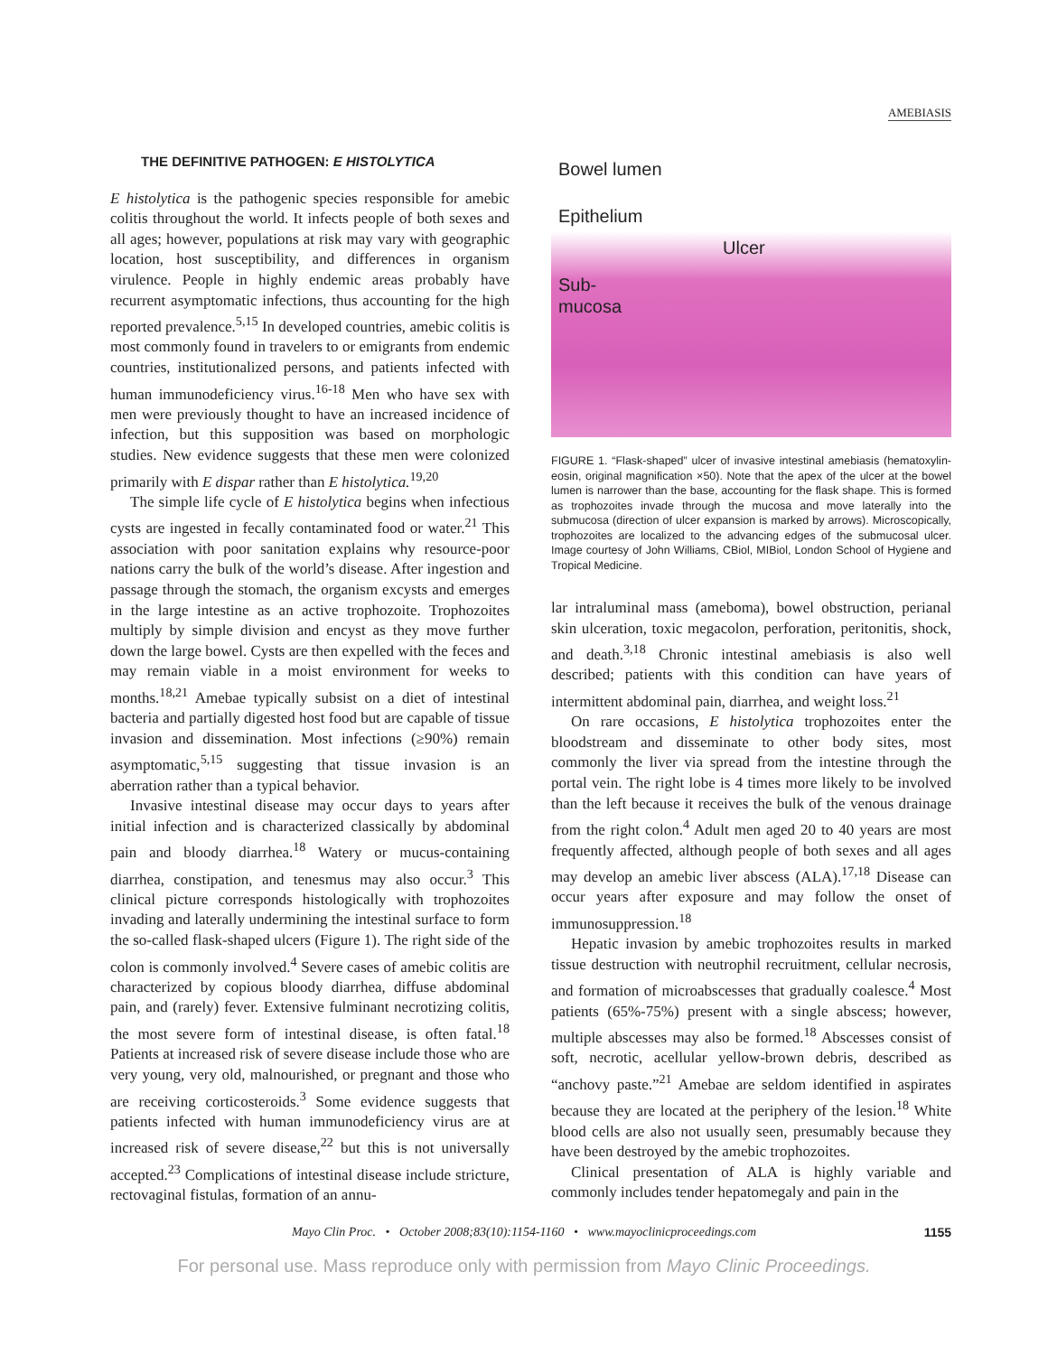AMEBIASIS
THE DEFINITIVE PATHOGEN: E HISTOLYTICA
E histolytica is the pathogenic species responsible for amebic colitis throughout the world. It infects people of both sexes and all ages; however, populations at risk may vary with geographic location, host susceptibility, and differences in organism virulence. People in highly endemic areas probably have recurrent asymptomatic infections, thus accounting for the high reported prevalence.<sup>5,15</sup> In developed countries, amebic colitis is most commonly found in travelers to or emigrants from endemic countries, institutionalized persons, and patients infected with human immunodeficiency virus.<sup>16-18</sup> Men who have sex with men were previously thought to have an increased incidence of infection, but this supposition was based on morphologic studies. New evidence suggests that these men were colonized primarily with E dispar rather than E histolytica.<sup>19,20</sup>
The simple life cycle of E histolytica begins when infectious cysts are ingested in fecally contaminated food or water.<sup>21</sup> This association with poor sanitation explains why resource-poor nations carry the bulk of the world’s disease. After ingestion and passage through the stomach, the organism excysts and emerges in the large intestine as an active trophozoite. Trophozoites multiply by simple division and encyst as they move further down the large bowel. Cysts are then expelled with the feces and may remain viable in a moist environment for weeks to months.<sup>18,21</sup> Amebae typically subsist on a diet of intestinal bacteria and partially digested host food but are capable of tissue invasion and dissemination. Most infections (≥90%) remain asymptomatic,<sup>5,15</sup> suggesting that tissue invasion is an aberration rather than a typical behavior.
Invasive intestinal disease may occur days to years after initial infection and is characterized classically by abdominal pain and bloody diarrhea.<sup>18</sup> Watery or mucus-containing diarrhea, constipation, and tenesmus may also occur.<sup>3</sup> This clinical picture corresponds histologically with trophozoites invading and laterally undermining the intestinal surface to form the so-called flask-shaped ulcers (Figure 1). The right side of the colon is commonly involved.<sup>4</sup> Severe cases of amebic colitis are characterized by copious bloody diarrhea, diffuse abdominal pain, and (rarely) fever. Extensive fulminant necrotizing colitis, the most severe form of intestinal disease, is often fatal.<sup>18</sup> Patients at increased risk of severe disease include those who are very young, very old, malnourished, or pregnant and those who are receiving corticosteroids.<sup>3</sup> Some evidence suggests that patients infected with human immunodeficiency virus are at increased risk of severe disease,<sup>22</sup> but this is not universally accepted.<sup>23</sup> Complications of intestinal disease include stricture, rectovaginal fistulas, formation of an annu-
Bowel lumen
Epithelium
Ulcer
Sub-
mucosa
FIGURE 1. “Flask-shaped” ulcer of invasive intestinal amebiasis (hematoxylin-eosin, original magnification ×50). Note that the apex of the ulcer at the bowel lumen is narrower than the base, accounting for the flask shape. This is formed as trophozoites invade through the mucosa and move laterally into the submucosa (direction of ulcer expansion is marked by arrows). Microscopically, trophozoites are localized to the advancing edges of the submucosal ulcer. Image courtesy of John Williams, CBiol, MIBiol, London School of Hygiene and Tropical Medicine.
lar intraluminal mass (ameboma), bowel obstruction, perianal skin ulceration, toxic megacolon, perforation, peritonitis, shock, and death.<sup>3,18</sup> Chronic intestinal amebiasis is also well described; patients with this condition can have years of intermittent abdominal pain, diarrhea, and weight loss.<sup>21</sup>
On rare occasions, E histolytica trophozoites enter the bloodstream and disseminate to other body sites, most commonly the liver via spread from the intestine through the portal vein. The right lobe is 4 times more likely to be involved than the left because it receives the bulk of the venous drainage from the right colon.<sup>4</sup> Adult men aged 20 to 40 years are most frequently affected, although people of both sexes and all ages may develop an amebic liver abscess (ALA).<sup>17,18</sup> Disease can occur years after exposure and may follow the onset of immunosuppression.<sup>18</sup>
Hepatic invasion by amebic trophozoites results in marked tissue destruction with neutrophil recruitment, cellular necrosis, and formation of microabscesses that gradually coalesce.<sup>4</sup> Most patients (65%-75%) present with a single abscess; however, multiple abscesses may also be formed.<sup>18</sup> Abscesses consist of soft, necrotic, acellular yellow-brown debris, described as “anchovy paste.”<sup>21</sup> Amebae are seldom identified in aspirates because they are located at the periphery of the lesion.<sup>18</sup> White blood cells are also not usually seen, presumably because they have been destroyed by the amebic trophozoites.
Clinical presentation of ALA is highly variable and commonly includes tender hepatomegaly and pain in the
Mayo Clin Proc. • October 2008;83(10):1154-1160 • www.mayoclinicproceedings.com 1155
For personal use. Mass reproduce only with permission from Mayo Clinic Proceedings.